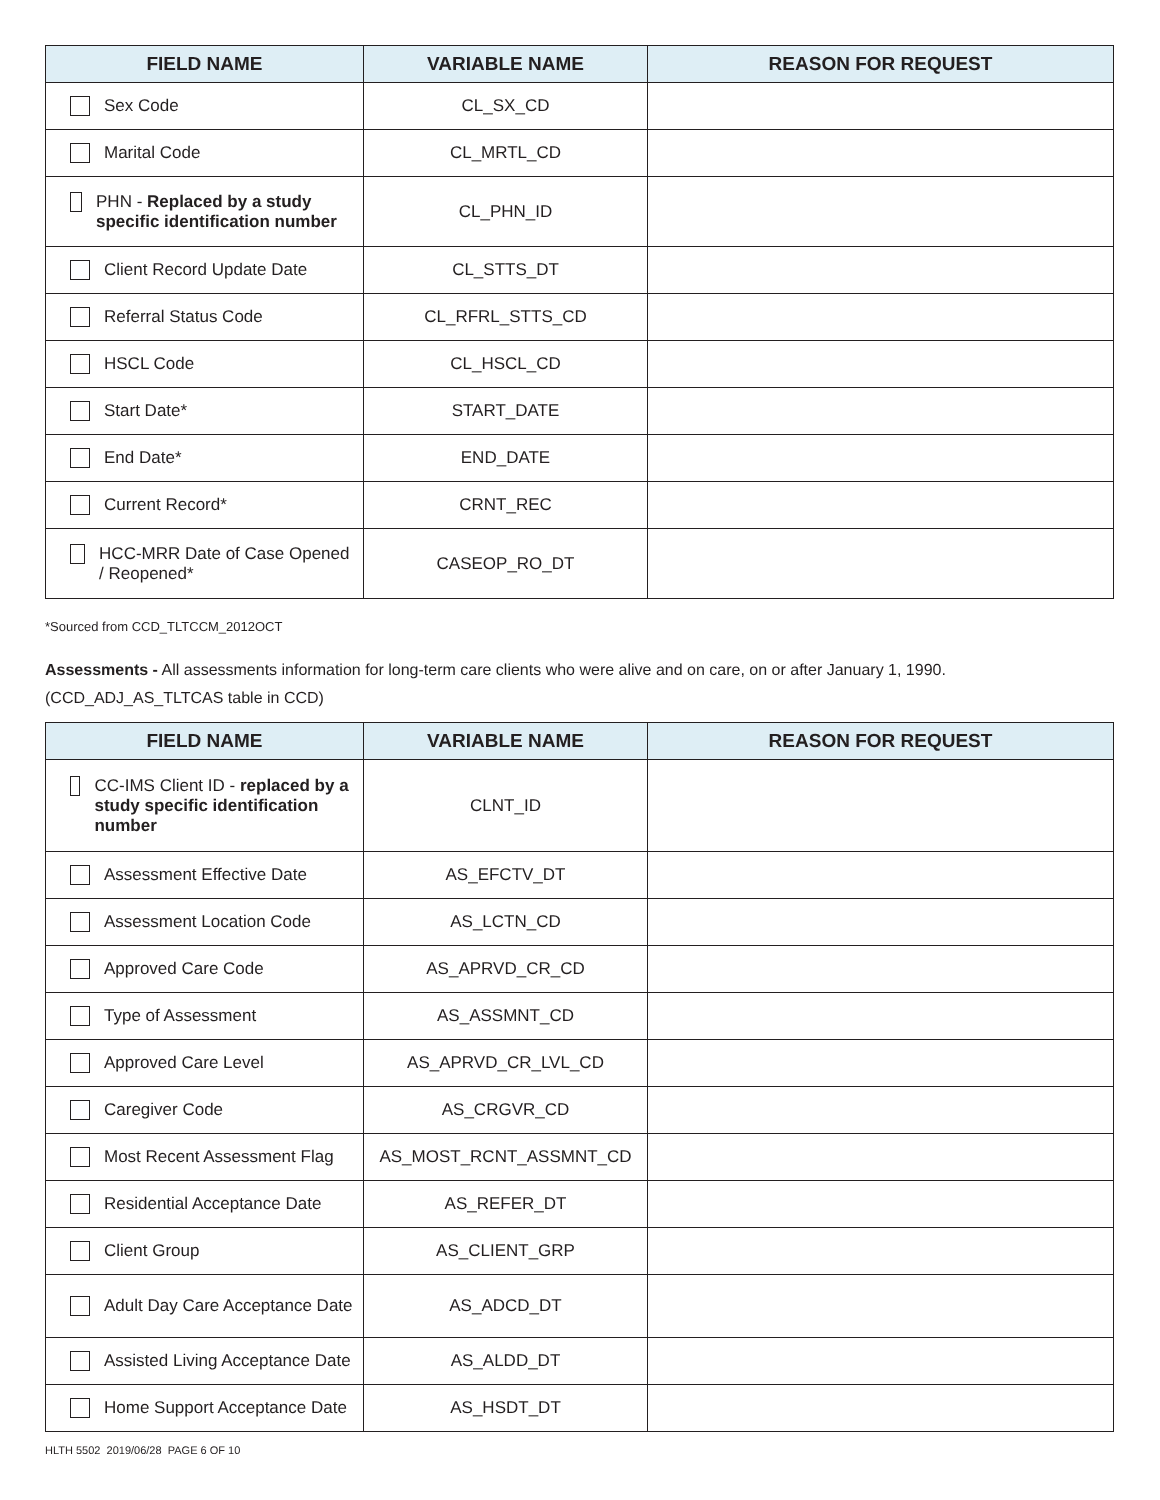| FIELD NAME | VARIABLE NAME | REASON FOR REQUEST |
| --- | --- | --- |
| Sex Code | CL_SX_CD | |
| Marital Code | CL_MRTL_CD | |
| PHN - Replaced by a study specific identification number | CL_PHN_ID | |
| Client Record Update Date | CL_STTS_DT | |
| Referral Status Code | CL_RFRL_STTS_CD | |
| HSCL Code | CL_HSCL_CD | |
| Start Date* | START_DATE | |
| End Date* | END_DATE | |
| Current Record* | CRNT_REC | |
| HCC-MRR Date of Case Opened / Reopened* | CASEOP_RO_DT | |
*Sourced from CCD_TLTCCM_2012OCT
Assessments - All assessments information for long-term care clients who were alive and on care, on or after January 1, 1990.
(CCD_ADJ_AS_TLTCAS table in CCD)
| FIELD NAME | VARIABLE NAME | REASON FOR REQUEST |
| --- | --- | --- |
| CC-IMS Client ID - replaced by a study specific identification number | CLNT_ID | |
| Assessment Effective Date | AS_EFCTV_DT | |
| Assessment Location Code | AS_LCTN_CD | |
| Approved Care Code | AS_APRVD_CR_CD | |
| Type of Assessment | AS_ASSMNT_CD | |
| Approved Care Level | AS_APRVD_CR_LVL_CD | |
| Caregiver Code | AS_CRGVR_CD | |
| Most Recent Assessment Flag | AS_MOST_RCNT_ASSMNT_CD | |
| Residential Acceptance Date | AS_REFER_DT | |
| Client Group | AS_CLIENT_GRP | |
| Adult Day Care Acceptance Date | AS_ADCD_DT | |
| Assisted Living Acceptance Date | AS_ALDD_DT | |
| Home Support Acceptance Date | AS_HSDT_DT | |
HLTH 5502 2019/06/28 PAGE 6 OF 10